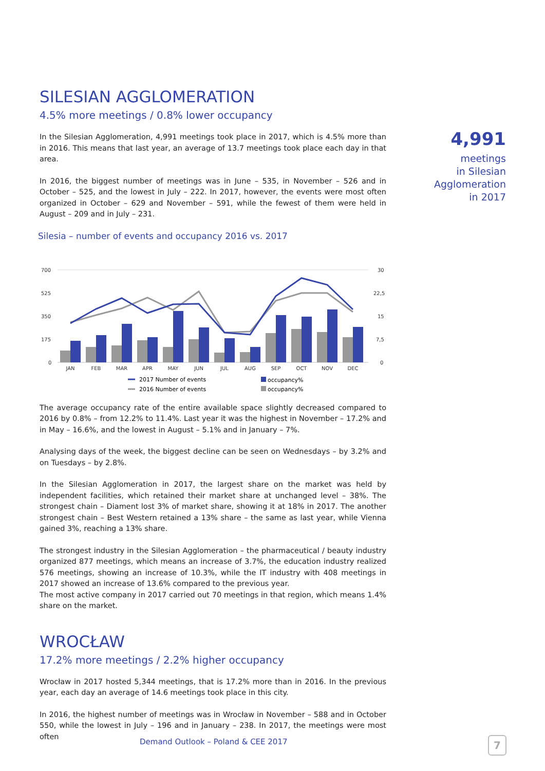4,991
meetings
in Silesian
Agglomeration
in 2017
SILESIAN AGGLOMERATION
4.5% more meetings / 0.8% lower occupancy
In the Silesian Agglomeration, 4,991 meetings took place in 2017, which is 4.5% more than in 2016. This means that last year, an average of 13.7 meetings took place each day in that area.
In 2016, the biggest number of meetings was in June – 535, in November – 526 and in October – 525, and the lowest in July – 222. In 2017, however, the events were most often organized in October – 629 and November – 591, while the fewest of them were held in August – 209 and in July – 231.
Silesia – number of events and occupancy 2016 vs. 2017
700
525
350
175
0
30
22,5
15
7,5
0
JAN
FEB
MAR
APR
MAY
JUN
JUL
AUG
SEP
OCT
NOV
DEC
2017 Number of events
2016 Number of events
occupancy%
occupancy%
The average occupancy rate of the entire available space slightly decreased compared to 2016 by 0.8% – from 12.2% to 11.4%. Last year it was the highest in November – 17.2% and in May – 16.6%, and the lowest in August – 5.1% and in January – 7%.
Analysing days of the week, the biggest decline can be seen on Wednesdays – by 3.2% and on Tuesdays – by 2.8%.
In the Silesian Agglomeration in 2017, the largest share on the market was held by independent facilities, which retained their market share at unchanged level – 38%. The strongest chain – Diament lost 3% of market share, showing it at 18% in 2017. The another strongest chain – Best Western retained a 13% share – the same as last year, while Vienna gained 3%, reaching a 13% share.
The strongest industry in the Silesian Agglomeration – the pharmaceutical / beauty industry organized 877 meetings, which means an increase of 3.7%, the education industry realized 576 meetings, showing an increase of 10.3%, while the IT industry with 408 meetings in 2017 showed an increase of 13.6% compared to the previous year.
The most active company in 2017 carried out 70 meetings in that region, which means 1.4% share on the market.
WROCŁAW
17.2% more meetings / 2.2% higher occupancy
Wrocław in 2017 hosted 5,344 meetings, that is 17.2% more than in 2016. In the previous year, each day an average of 14.6 meetings took place in this city.
In 2016, the highest number of meetings was in Wrocław in November – 588 and in October 550, while the lowest in July – 196 and in January – 238. In 2017, the meetings were most often
Demand Outlook – Poland & CEE 2017
7